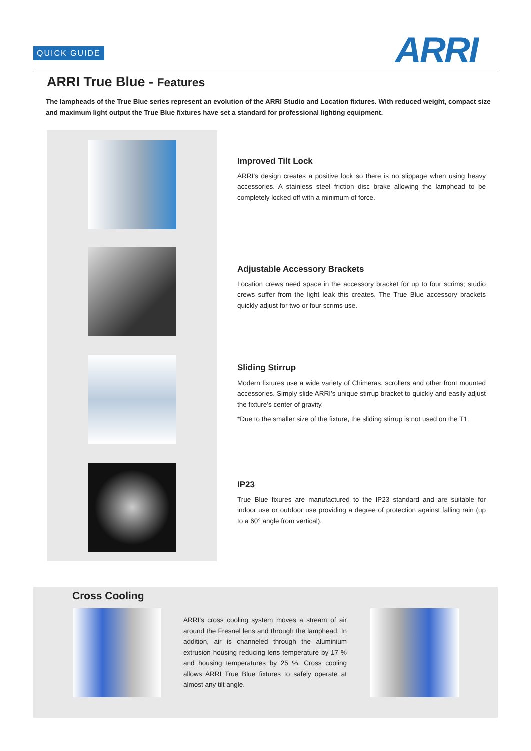QUICK GUIDE ARRI
ARRI True Blue - Features
The lampheads of the True Blue series represent an evolution of the ARRI Studio and Location fixtures. With reduced weight, compact size and maximum light output the True Blue fixtures have set a standard for professional lighting equipment.
Improved Tilt Lock
ARRI’s design creates a positive lock so there is no slippage when using heavy accessories. A stainless steel friction disc brake allowing the lamphead to be completely locked off with a minimum of force.
Adjustable Accessory Brackets
Location crews need space in the accessory bracket for up to four scrims; studio crews suffer from the light leak this creates. The True Blue accessory brackets quickly adjust for two or four scrims use.
Sliding Stirrup
Modern fixtures use a wide variety of Chimeras, scrollers and other front mounted accessories. Simply slide ARRI’s unique stirrup bracket to quickly and easily adjust the fixture’s center of gravity.
*Due to the smaller size of the fixture, the sliding stirrup is not used on the T1.
IP23
True Blue fixures are manufactured to the IP23 standard and are suitable for indoor use or outdoor use providing a degree of protection against falling rain (up to a 60° angle from vertical).
Cross Cooling
ARRI’s cross cooling system moves a stream of air around the Fresnel lens and through the lamphead. In addition, air is channeled through the aluminium extrusion housing reducing lens temperature by 17 % and housing temperatures by 25 %. Cross cooling allows ARRI True Blue fixtures to safely operate at almost any tilt angle.